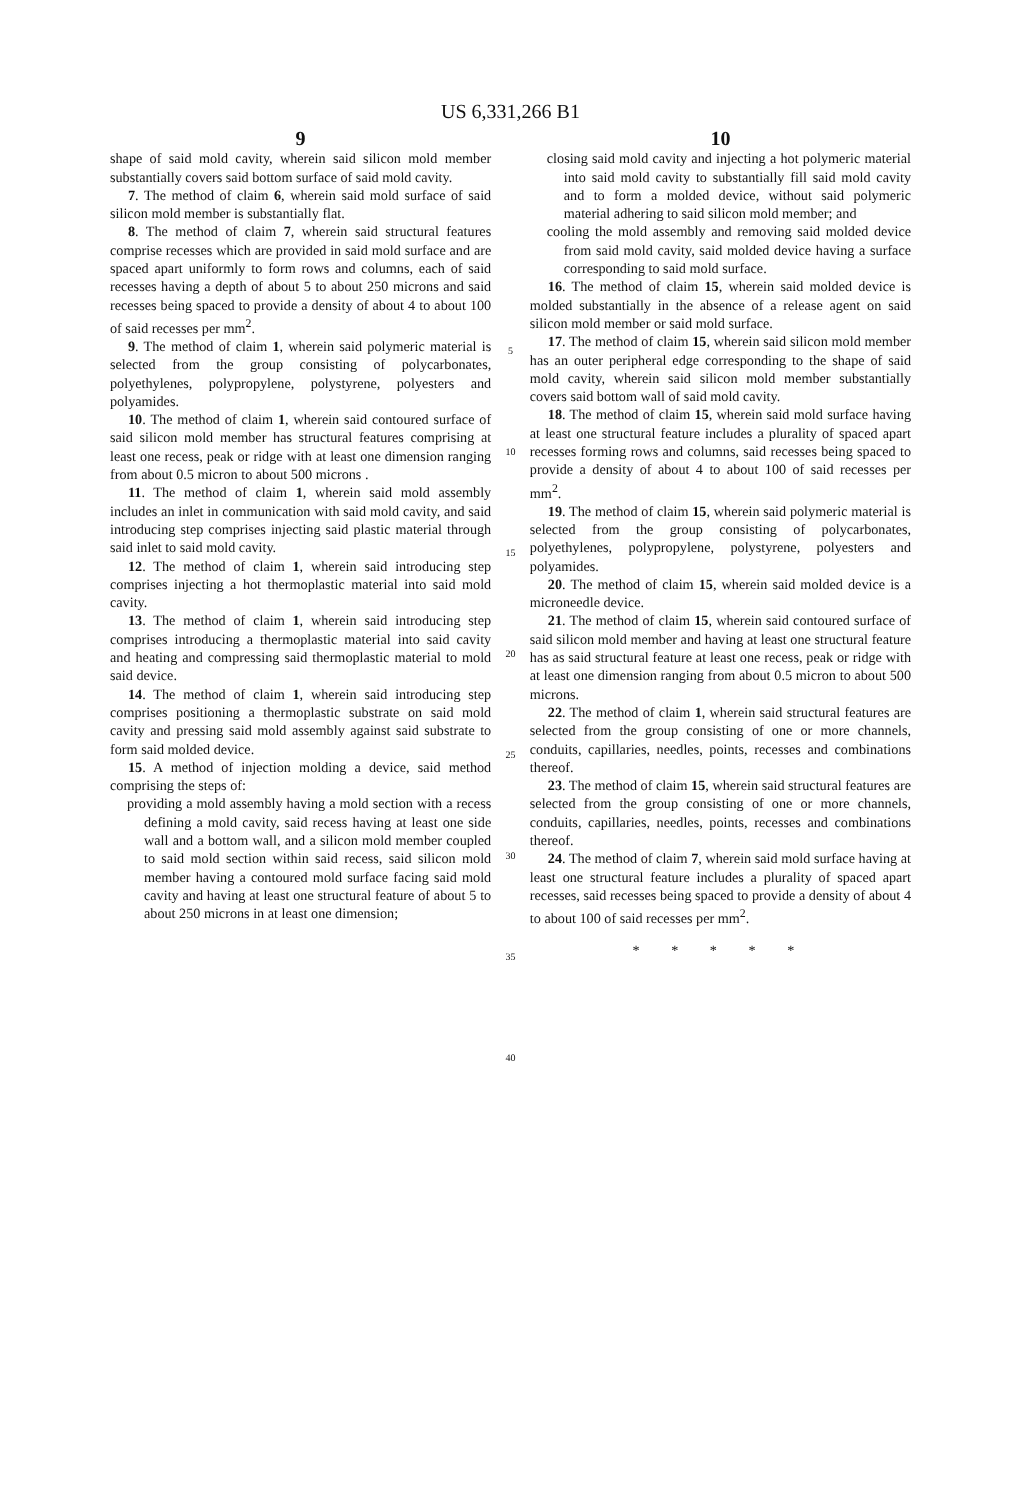US 6,331,266 B1
9
shape of said mold cavity, wherein said silicon mold member substantially covers said bottom surface of said mold cavity.
7. The method of claim 6, wherein said mold surface of said silicon mold member is substantially flat.
8. The method of claim 7, wherein said structural features comprise recesses which are provided in said mold surface and are spaced apart uniformly to form rows and columns, each of said recesses having a depth of about 5 to about 250 microns and said recesses being spaced to provide a density of about 4 to about 100 of said recesses per mm<sup>2</sup>.
9. The method of claim 1, wherein said polymeric material is selected from the group consisting of polycarbonates, polyethylenes, polypropylene, polystyrene, polyesters and polyamides.
10. The method of claim 1, wherein said contoured surface of said silicon mold member has structural features comprising at least one recess, peak or ridge with at least one dimension ranging from about 0.5 micron to about 500 microns .
11. The method of claim 1, wherein said mold assembly includes an inlet in communication with said mold cavity, and said introducing step comprises injecting said plastic material through said inlet to said mold cavity.
12. The method of claim 1, wherein said introducing step comprises injecting a hot thermoplastic material into said mold cavity.
13. The method of claim 1, wherein said introducing step comprises introducing a thermoplastic material into said cavity and heating and compressing said thermoplastic material to mold said device.
14. The method of claim 1, wherein said introducing step comprises positioning a thermoplastic substrate on said mold cavity and pressing said mold assembly against said substrate to form said molded device.
15. A method of injection molding a device, said method comprising the steps of:
providing a mold assembly having a mold section with a recess defining a mold cavity, said recess having at least one side wall and a bottom wall, and a silicon mold member coupled to said mold section within said recess, said silicon mold member having a contoured mold surface facing said mold cavity and having at least one structural feature of about 5 to about 250 microns in at least one dimension;
5
10
15
20
25
30
35
40
10
closing said mold cavity and injecting a hot polymeric material into said mold cavity to substantially fill said mold cavity and to form a molded device, without said polymeric material adhering to said silicon mold member; and
cooling the mold assembly and removing said molded device from said mold cavity, said molded device having a surface corresponding to said mold surface.
16. The method of claim 15, wherein said molded device is molded substantially in the absence of a release agent on said silicon mold member or said mold surface.
17. The method of claim 15, wherein said silicon mold member has an outer peripheral edge corresponding to the shape of said mold cavity, wherein said silicon mold member substantially covers said bottom wall of said mold cavity.
18. The method of claim 15, wherein said mold surface having at least one structural feature includes a plurality of spaced apart recesses forming rows and columns, said recesses being spaced to provide a density of about 4 to about 100 of said recesses per mm<sup>2</sup>.
19. The method of claim 15, wherein said polymeric material is selected from the group consisting of polycarbonates, polyethylenes, polypropylene, polystyrene, polyesters and polyamides.
20. The method of claim 15, wherein said molded device is a microneedle device.
21. The method of claim 15, wherein said contoured surface of said silicon mold member and having at least one structural feature has as said structural feature at least one recess, peak or ridge with at least one dimension ranging from about 0.5 micron to about 500 microns.
22. The method of claim 1, wherein said structural features are selected from the group consisting of one or more channels, conduits, capillaries, needles, points, recesses and combinations thereof.
23. The method of claim 15, wherein said structural features are selected from the group consisting of one or more channels, conduits, capillaries, needles, points, recesses and combinations thereof.
24. The method of claim 7, wherein said mold surface having at least one structural feature includes a plurality of spaced apart recesses, said recesses being spaced to provide a density of about 4 to about 100 of said recesses per mm<sup>2</sup>.
* * * * *